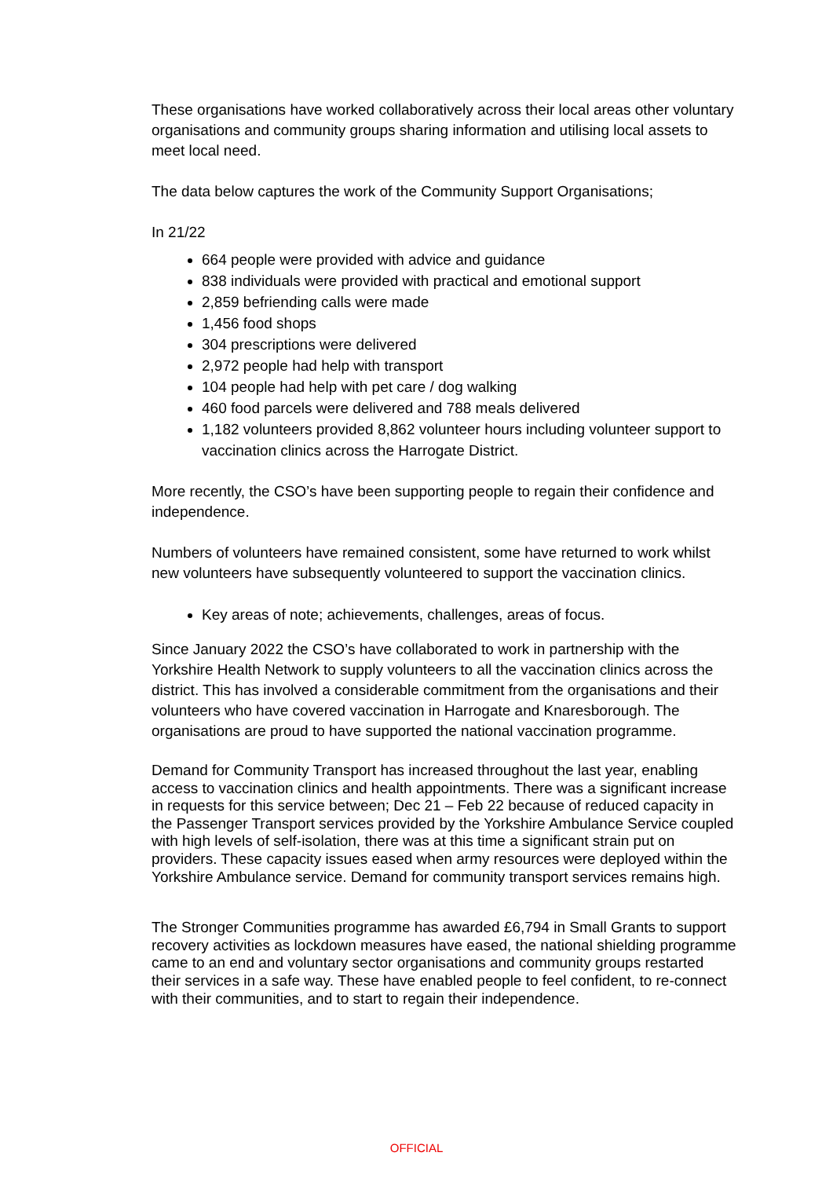These organisations have worked collaboratively across their local areas other voluntary organisations and community groups sharing information and utilising local assets to meet local need.
The data below captures the work of the Community Support Organisations;
In 21/22
664 people were provided with advice and guidance
838 individuals were provided with practical and emotional support
2,859 befriending calls were made
1,456 food shops
304 prescriptions were delivered
2,972 people had help with transport
104 people had help with pet care / dog walking
460 food parcels were delivered and 788 meals delivered
1,182 volunteers provided 8,862 volunteer hours including volunteer support to vaccination clinics across the Harrogate District.
More recently, the CSO’s have been supporting people to regain their confidence and independence.
Numbers of volunteers have remained consistent, some have returned to work whilst new volunteers have subsequently volunteered to support the vaccination clinics.
Key areas of note; achievements, challenges, areas of focus.
Since January 2022 the CSO’s have collaborated to work in partnership with the Yorkshire Health Network to supply volunteers to all the vaccination clinics across the district. This has involved a considerable commitment from the organisations and their volunteers who have covered vaccination in Harrogate and Knaresborough. The organisations are proud to have supported the national vaccination programme.
Demand for Community Transport has increased throughout the last year, enabling access to vaccination clinics and health appointments. There was a significant increase in requests for this service between; Dec 21 – Feb 22 because of reduced capacity in the Passenger Transport services provided by the Yorkshire Ambulance Service coupled with high levels of self-isolation, there was at this time a significant strain put on providers. These capacity issues eased when army resources were deployed within the Yorkshire Ambulance service. Demand for community transport services remains high.
The Stronger Communities programme has awarded £6,794 in Small Grants to support recovery activities as lockdown measures have eased, the national shielding programme came to an end and voluntary sector organisations and community groups restarted their services in a safe way. These have enabled people to feel confident, to re-connect with their communities, and to start to regain their independence.
OFFICIAL